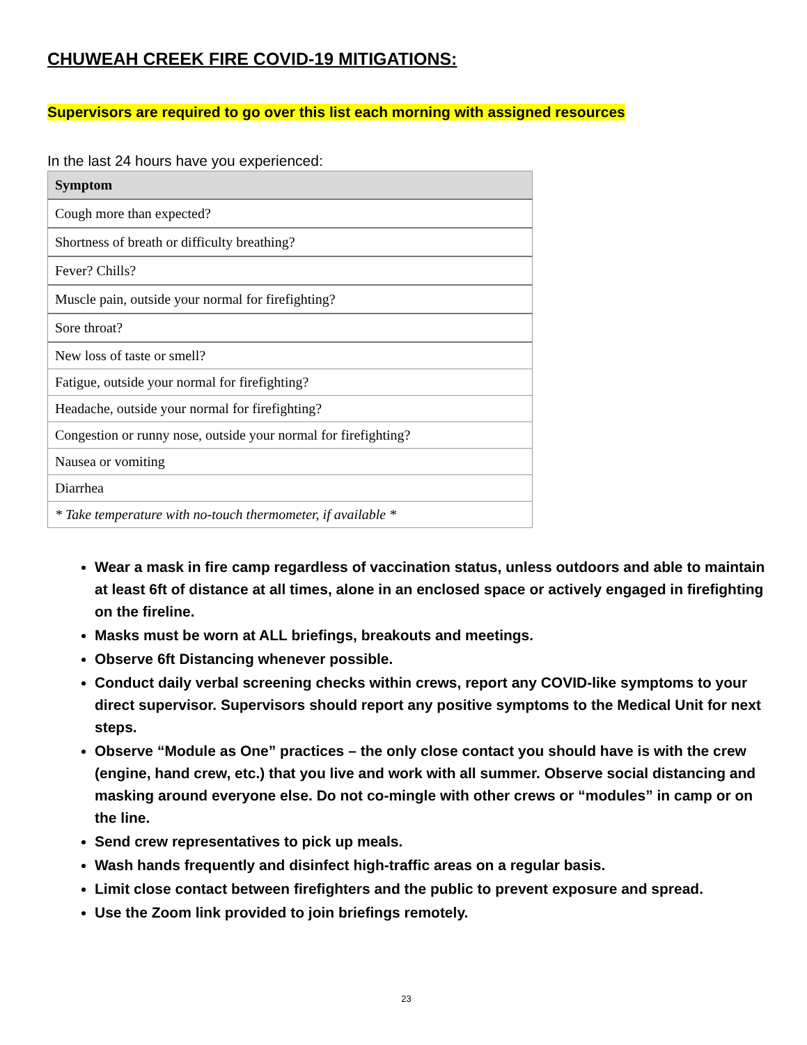CHUWEAH CREEK FIRE COVID-19 MITIGATIONS:
Supervisors are required to go over this list each morning with assigned resources
In the last 24 hours have you experienced:
| Symptom |
| --- |
| Cough more than expected? |
| Shortness of breath or difficulty breathing? |
| Fever? Chills? |
| Muscle pain, outside your normal for firefighting? |
| Sore throat? |
| New loss of taste or smell? |
| Fatigue, outside your normal for firefighting? |
| Headache, outside your normal for firefighting? |
| Congestion or runny nose, outside your normal for firefighting? |
| Nausea or vomiting |
| Diarrhea |
| * Take temperature with no-touch thermometer, if available * |
Wear a mask in fire camp regardless of vaccination status, unless outdoors and able to maintain at least 6ft of distance at all times, alone in an enclosed space or actively engaged in firefighting on the fireline.
Masks must be worn at ALL briefings, breakouts and meetings.
Observe 6ft Distancing whenever possible.
Conduct daily verbal screening checks within crews, report any COVID-like symptoms to your direct supervisor. Supervisors should report any positive symptoms to the Medical Unit for next steps.
Observe “Module as One” practices – the only close contact you should have is with the crew (engine, hand crew, etc.) that you live and work with all summer. Observe social distancing and masking around everyone else. Do not co-mingle with other crews or “modules” in camp or on the line.
Send crew representatives to pick up meals.
Wash hands frequently and disinfect high-traffic areas on a regular basis.
Limit close contact between firefighters and the public to prevent exposure and spread.
Use the Zoom link provided to join briefings remotely.
23